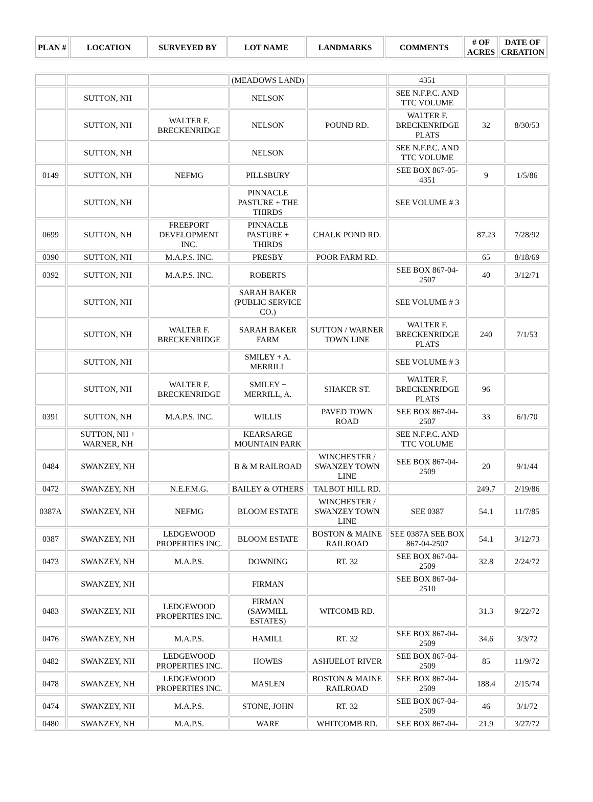| PLAN # | LOCATION | SURVEYED BY | LOT NAME | LANDMARKS | COMMENTS | # OF ACRES | DATE OF CREATION |
| --- | --- | --- | --- | --- | --- | --- | --- |
| | | | (MEADOWS LAND) | | 4351 | | |
| | SUTTON, NH | | NELSON | | SEE N.F.P.C. AND TTC VOLUME | | |
| | SUTTON, NH | WALTER F. BRECKENRIDGE | NELSON | POUND RD. | WALTER F. BRECKENRIDGE PLATS | 32 | 8/30/53 |
| | SUTTON, NH | | NELSON | | SEE N.F.P.C. AND TTC VOLUME | | |
| 0149 | SUTTON, NH | NEFMG | PILLSBURY | | SEE BOX 867-05-4351 | 9 | 1/5/86 |
| | SUTTON, NH | | PINNACLE PASTURE + THE THIRDS | | SEE VOLUME # 3 | | |
| 0699 | SUTTON, NH | FREEPORT DEVELOPMENT INC. | PINNACLE PASTURE + THIRDS | CHALK POND RD. | | 87.23 | 7/28/92 |
| 0390 | SUTTON, NH | M.A.P.S. INC. | PRESBY | POOR FARM RD. | | 65 | 8/18/69 |
| 0392 | SUTTON, NH | M.A.P.S. INC. | ROBERTS | | SEE BOX 867-04-2507 | 40 | 3/12/71 |
| | SUTTON, NH | | SARAH BAKER (PUBLIC SERVICE CO.) | | SEE VOLUME # 3 | | |
| | SUTTON, NH | WALTER F. BRECKENRIDGE | SARAH BAKER FARM | SUTTON / WARNER TOWN LINE | WALTER F. BRECKENRIDGE PLATS | 240 | 7/1/53 |
| | SUTTON, NH | | SMILEY + A. MERRILL | | SEE VOLUME # 3 | | |
| | SUTTON, NH | WALTER F. BRECKENRIDGE | SMILEY + MERRILL, A. | SHAKER ST. | WALTER F. BRECKENRIDGE PLATS | 96 | |
| 0391 | SUTTON, NH | M.A.P.S. INC. | WILLIS | PAVED TOWN ROAD | SEE BOX 867-04-2507 | 33 | 6/1/70 |
| | SUTTON, NH + WARNER, NH | | KEARSARGE MOUNTAIN PARK | | SEE N.F.P.C. AND TTC VOLUME | | |
| 0484 | SWANZEY, NH | | B & M RAILROAD | WINCHESTER / SWANZEY TOWN LINE | SEE BOX 867-04-2509 | 20 | 9/1/44 |
| 0472 | SWANZEY, NH | N.E.F.M.G. | BAILEY & OTHERS | TALBOT HILL RD. | | 249.7 | 2/19/86 |
| 0387A | SWANZEY, NH | NEFMG | BLOOM ESTATE | WINCHESTER / SWANZEY TOWN LINE | SEE 0387 | 54.1 | 11/7/85 |
| 0387 | SWANZEY, NH | LEDGEWOOD PROPERTIES INC. | BLOOM ESTATE | BOSTON & MAINE RAILROAD | SEE 0387A SEE BOX 867-04-2507 | 54.1 | 3/12/73 |
| 0473 | SWANZEY, NH | M.A.P.S. | DOWNING | RT. 32 | SEE BOX 867-04-2509 | 32.8 | 2/24/72 |
| | SWANZEY, NH | | FIRMAN | | SEE BOX 867-04-2510 | | |
| 0483 | SWANZEY, NH | LEDGEWOOD PROPERTIES INC. | FIRMAN (SAWMILL ESTATES) | WITCOMB RD. | | 31.3 | 9/22/72 |
| 0476 | SWANZEY, NH | M.A.P.S. | HAMILL | RT. 32 | SEE BOX 867-04-2509 | 34.6 | 3/3/72 |
| 0482 | SWANZEY, NH | LEDGEWOOD PROPERTIES INC. | HOWES | ASHUELOT RIVER | SEE BOX 867-04-2509 | 85 | 11/9/72 |
| 0478 | SWANZEY, NH | LEDGEWOOD PROPERTIES INC. | MASLEN | BOSTON & MAINE RAILROAD | SEE BOX 867-04-2509 | 188.4 | 2/15/74 |
| 0474 | SWANZEY, NH | M.A.P.S. | STONE, JOHN | RT. 32 | SEE BOX 867-04-2509 | 46 | 3/1/72 |
| 0480 | SWANZEY, NH | M.A.P.S. | WARE | WHITCOMB RD. | SEE BOX 867-04- | 21.9 | 3/27/72 |